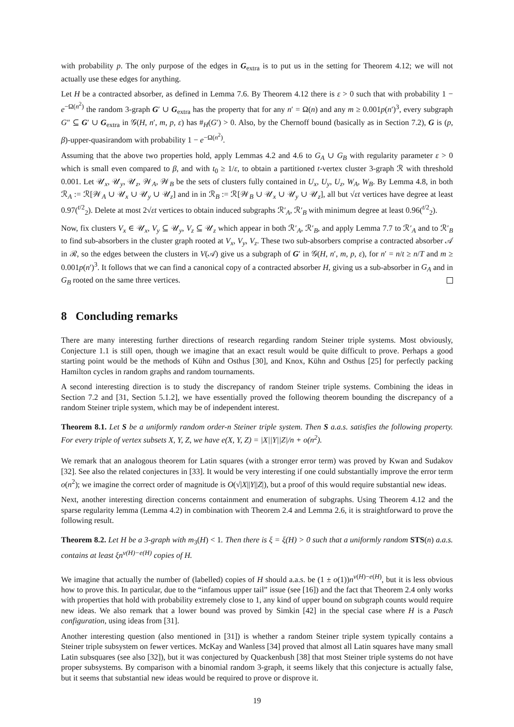with probability p. The only purpose of the edges in G<sub>extra</sub> is to put us in the setting for Theorem 4.12; we will not actually use these edges for anything.
Let H be a contracted absorber, as defined in Lemma 7.6. By Theorem 4.12 there is ε > 0 such that with probability 1 − e<sup>−Ω(n<sup>2</sup>)</sup> the random 3-graph G′ ∪ G<sub>extra</sub> has the property that for any n′ = Ω(n) and any m ≥ 0.001p(n′)<sup>3</sup>, every subgraph G″ ⊆ G′ ∪ G<sub>extra</sub> in 𝒢(H, n′, m, p, ε) has #<sub>H</sub>(G′) > 0. Also, by the Chernoff bound (basically as in Section 7.2), G is (p, β)-upper-quasirandom with probability 1 − e<sup>−Ω(n<sup>2</sup>)</sup>.
Assuming that the above two properties hold, apply Lemmas 4.2 and 4.6 to G<sub>A</sub> ∪ G<sub>B</sub> with regularity parameter ε > 0 which is small even compared to β, and with t<sub>0</sub> ≥ 1/ε, to obtain a partitioned t-vertex cluster 3-graph ℛ with threshold 0.001. Let 𝒰<sub>x</sub>, 𝒰<sub>y</sub>, 𝒰<sub>z</sub>, 𝒲<sub>A</sub>, 𝒲<sub>B</sub> be the sets of clusters fully contained in U<sub>x</sub>, U<sub>y</sub>, U<sub>z</sub>, W<sub>A</sub>, W<sub>B</sub>. By Lemma 4.8, in both ℛ<sub>A</sub> := ℛ[𝒲<sub>A</sub> ∪ 𝒰<sub>x</sub> ∪ 𝒰<sub>y</sub> ∪ 𝒰<sub>z</sub>] and in in ℛ<sub>B</sub> := ℛ[𝒲<sub>B</sub> ∪ 𝒰<sub>x</sub> ∪ 𝒰<sub>y</sub> ∪ 𝒰<sub>z</sub>], all but √εt vertices have degree at least 0.97(<sup>t/2</sup><sub>2</sub>). Delete at most 2√εt vertices to obtain induced subgraphs ℛ′<sub>A</sub>, ℛ′<sub>B</sub> with minimum degree at least 0.96(<sup>t/2</sup><sub>2</sub>).
Now, fix clusters V<sub>x</sub> ∈ 𝒰<sub>x</sub>, V<sub>y</sub> ⊆ 𝒰<sub>y</sub>, V<sub>z</sub> ⊆ 𝒰<sub>z</sub> which appear in both ℛ′<sub>A</sub>, ℛ′<sub>B</sub>, and apply Lemma 7.7 to ℛ′<sub>A</sub> and to ℛ′<sub>B</sub> to find sub-absorbers in the cluster graph rooted at V<sub>x</sub>, V<sub>y</sub>, V<sub>z</sub>. These two sub-absorbers comprise a contracted absorber 𝒜 in ℛ, so the edges between the clusters in V(𝒜) give us a subgraph of G′ in 𝒢(H, n′, m, p, ε), for n′ = n/t ≥ n/T and m ≥ 0.001p(n′)<sup>3</sup>. It follows that we can find a canonical copy of a contracted absorber H, giving us a sub-absorber in G<sub>A</sub> and in G<sub>B</sub> rooted on the same three vertices.
8 Concluding remarks
There are many interesting further directions of research regarding random Steiner triple systems. Most obviously, Conjecture 1.1 is still open, though we imagine that an exact result would be quite difficult to prove. Perhaps a good starting point would be the methods of Kühn and Osthus [30], and Knox, Kühn and Osthus [25] for perfectly packing Hamilton cycles in random graphs and random tournaments.
A second interesting direction is to study the discrepancy of random Steiner triple systems. Combining the ideas in Section 7.2 and [31, Section 5.1.2], we have essentially proved the following theorem bounding the discrepancy of a random Steiner triple system, which may be of independent interest.
Theorem 8.1. Let S be a uniformly random order-n Steiner triple system. Then S a.a.s. satisfies the following property. For every triple of vertex subsets X, Y, Z, we have e(X, Y, Z) = |X||Y||Z|/n + o(n<sup>2</sup>).
We remark that an analogous theorem for Latin squares (with a stronger error term) was proved by Kwan and Sudakov [32]. See also the related conjectures in [33]. It would be very interesting if one could substantially improve the error term o(n<sup>2</sup>); we imagine the correct order of magnitude is O(√|X||Y||Z|), but a proof of this would require substantial new ideas.
Next, another interesting direction concerns containment and enumeration of subgraphs. Using Theorem 4.12 and the sparse regularity lemma (Lemma 4.2) in combination with Theorem 2.4 and Lemma 2.6, it is straightforward to prove the following result.
Theorem 8.2. Let H be a 3-graph with m<sub>3</sub>(H) < 1. Then there is ξ = ξ(H) > 0 such that a uniformly random STS(n) a.a.s. contains at least ξn<sup>v(H)−e(H)</sup> copies of H.
We imagine that actually the number of (labelled) copies of H should a.a.s. be (1 ± o(1))n<sup>v(H)−e(H)</sup>, but it is less obvious how to prove this. In particular, due to the “infamous upper tail” issue (see [16]) and the fact that Theorem 2.4 only works with properties that hold with probability extremely close to 1, any kind of upper bound on subgraph counts would require new ideas. We also remark that a lower bound was proved by Simkin [42] in the special case where H is a Pasch configuration, using ideas from [31].
Another interesting question (also mentioned in [31]) is whether a random Steiner triple system typically contains a Steiner triple subsystem on fewer vertices. McKay and Wanless [34] proved that almost all Latin squares have many small Latin subsquares (see also [32]), but it was conjectured by Quackenbush [38] that most Steiner triple systems do not have proper subsystems. By comparison with a binomial random 3-graph, it seems likely that this conjecture is actually false, but it seems that substantial new ideas would be required to prove or disprove it.
19